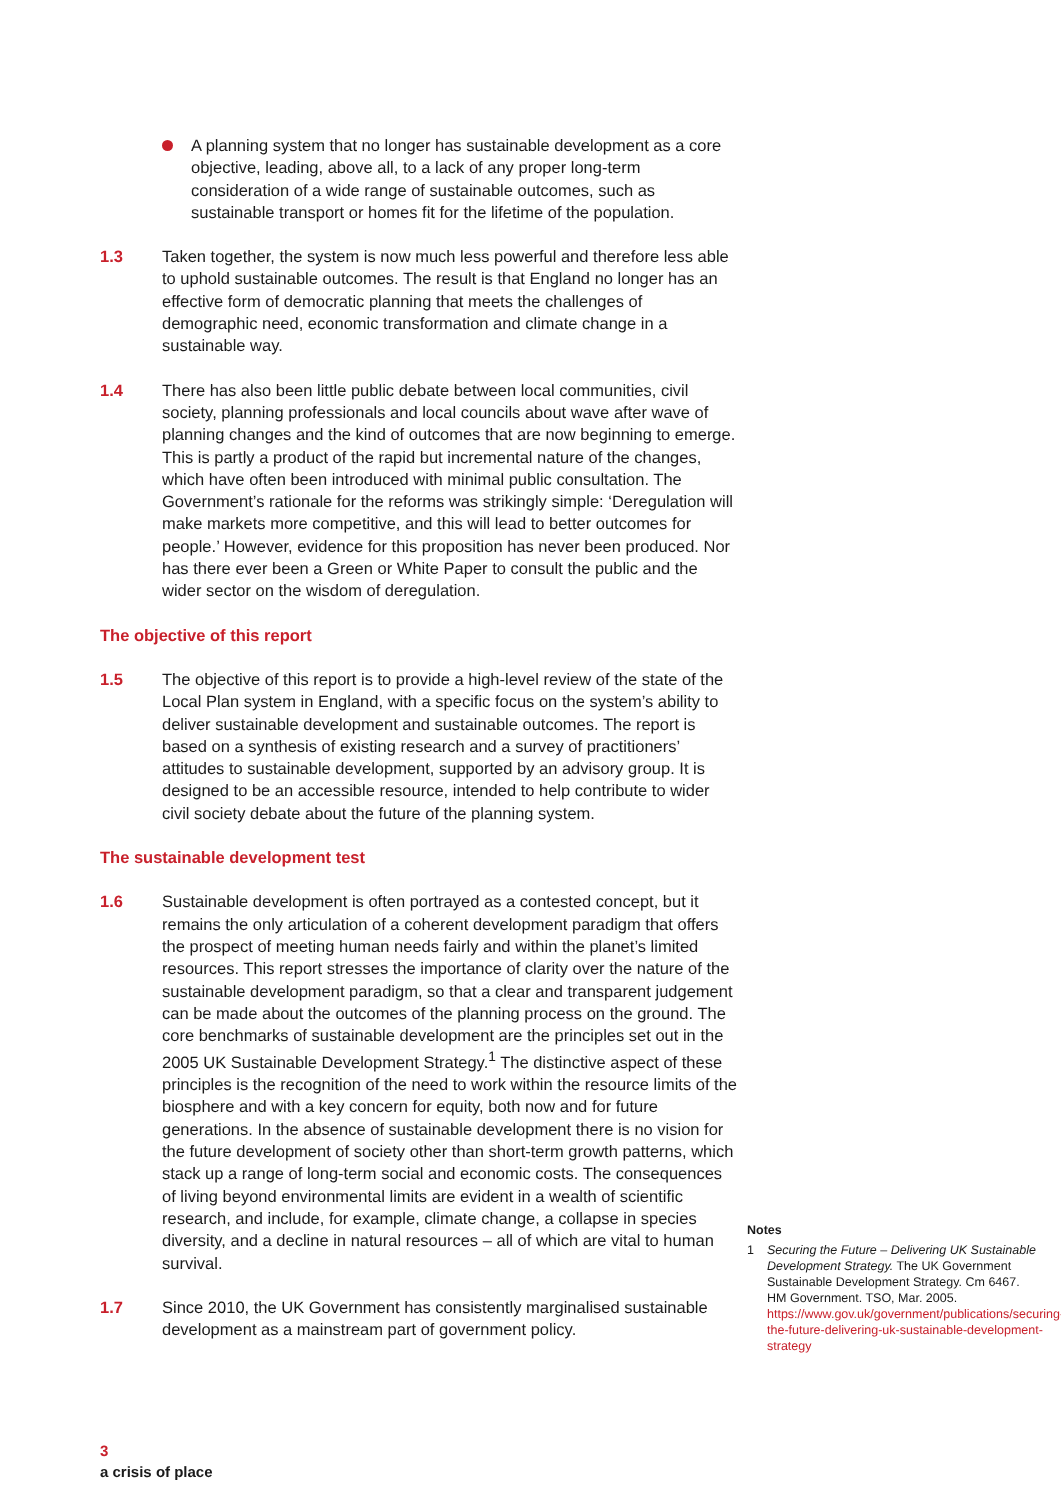A planning system that no longer has sustainable development as a core objective, leading, above all, to a lack of any proper long-term consideration of a wide range of sustainable outcomes, such as sustainable transport or homes fit for the lifetime of the population.
1.3 Taken together, the system is now much less powerful and therefore less able to uphold sustainable outcomes. The result is that England no longer has an effective form of democratic planning that meets the challenges of demographic need, economic transformation and climate change in a sustainable way.
1.4 There has also been little public debate between local communities, civil society, planning professionals and local councils about wave after wave of planning changes and the kind of outcomes that are now beginning to emerge. This is partly a product of the rapid but incremental nature of the changes, which have often been introduced with minimal public consultation. The Government’s rationale for the reforms was strikingly simple: ‘Deregulation will make markets more competitive, and this will lead to better outcomes for people.’ However, evidence for this proposition has never been produced. Nor has there ever been a Green or White Paper to consult the public and the wider sector on the wisdom of deregulation.
The objective of this report
1.5 The objective of this report is to provide a high-level review of the state of the Local Plan system in England, with a specific focus on the system’s ability to deliver sustainable development and sustainable outcomes. The report is based on a synthesis of existing research and a survey of practitioners’ attitudes to sustainable development, supported by an advisory group. It is designed to be an accessible resource, intended to help contribute to wider civil society debate about the future of the planning system.
The sustainable development test
1.6 Sustainable development is often portrayed as a contested concept, but it remains the only articulation of a coherent development paradigm that offers the prospect of meeting human needs fairly and within the planet’s limited resources. This report stresses the importance of clarity over the nature of the sustainable development paradigm, so that a clear and transparent judgement can be made about the outcomes of the planning process on the ground. The core benchmarks of sustainable development are the principles set out in the 2005 UK Sustainable Development Strategy.<sup>1</sup> The distinctive aspect of these principles is the recognition of the need to work within the resource limits of the biosphere and with a key concern for equity, both now and for future generations. In the absence of sustainable development there is no vision for the future development of society other than short-term growth patterns, which stack up a range of long-term social and economic costs. The consequences of living beyond environmental limits are evident in a wealth of scientific research, and include, for example, climate change, a collapse in species diversity, and a decline in natural resources – all of which are vital to human survival.
1.7 Since 2010, the UK Government has consistently marginalised sustainable development as a mainstream part of government policy.
Notes
1 Securing the Future – Delivering UK Sustainable Development Strategy. The UK Government Sustainable Development Strategy. Cm 6467.
HM Government. TSO, Mar. 2005. https://www.gov.uk/government/publications/securing-the-future-delivering-uk-sustainable-development-strategy
3
a crisis of place